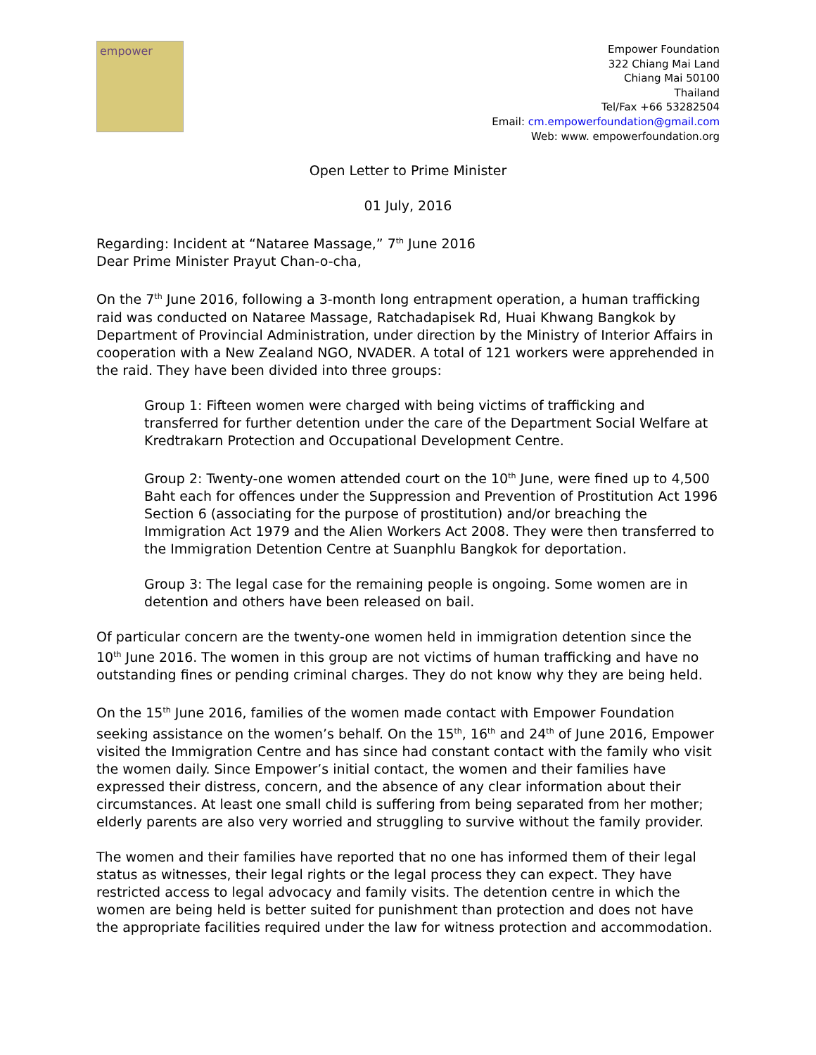empower
Empower Foundation
322 Chiang Mai Land
Chiang Mai 50100
Thailand
Tel/Fax +66 53282504
Email: cm.empowerfoundation@gmail.com
Web: www. empowerfoundation.org
Open Letter to Prime Minister
01 July, 2016
Regarding: Incident at “Nataree Massage,” 7<sup>th</sup> June 2016
Dear Prime Minister Prayut Chan-o-cha,
On the 7<sup>th</sup> June 2016, following a 3-month long entrapment operation, a human trafficking raid was conducted on Nataree Massage, Ratchadapisek Rd, Huai Khwang Bangkok by Department of Provincial Administration, under direction by the Ministry of Interior Affairs in cooperation with a New Zealand NGO, NVADER. A total of 121 workers were apprehended in the raid. They have been divided into three groups:
Group 1: Fifteen women were charged with being victims of trafficking and transferred for further detention under the care of the Department Social Welfare at Kredtrakarn Protection and Occupational Development Centre.
Group 2: Twenty-one women attended court on the 10<sup>th</sup> June, were fined up to 4,500 Baht each for offences under the Suppression and Prevention of Prostitution Act 1996 Section 6 (associating for the purpose of prostitution) and/or breaching the Immigration Act 1979 and the Alien Workers Act 2008. They were then transferred to the Immigration Detention Centre at Suanphlu Bangkok for deportation.
Group 3: The legal case for the remaining people is ongoing. Some women are in detention and others have been released on bail.
Of particular concern are the twenty-one women held in immigration detention since the 10<sup>th</sup> June 2016. The women in this group are not victims of human trafficking and have no outstanding fines or pending criminal charges. They do not know why they are being held.
On the 15<sup>th</sup> June 2016, families of the women made contact with Empower Foundation seeking assistance on the women’s behalf. On the 15<sup>th</sup>, 16<sup>th</sup> and 24<sup>th</sup> of June 2016, Empower visited the Immigration Centre and has since had constant contact with the family who visit the women daily. Since Empower’s initial contact, the women and their families have expressed their distress, concern, and the absence of any clear information about their circumstances. At least one small child is suffering from being separated from her mother; elderly parents are also very worried and struggling to survive without the family provider.
The women and their families have reported that no one has informed them of their legal status as witnesses, their legal rights or the legal process they can expect. They have restricted access to legal advocacy and family visits. The detention centre in which the women are being held is better suited for punishment than protection and does not have the appropriate facilities required under the law for witness protection and accommodation.